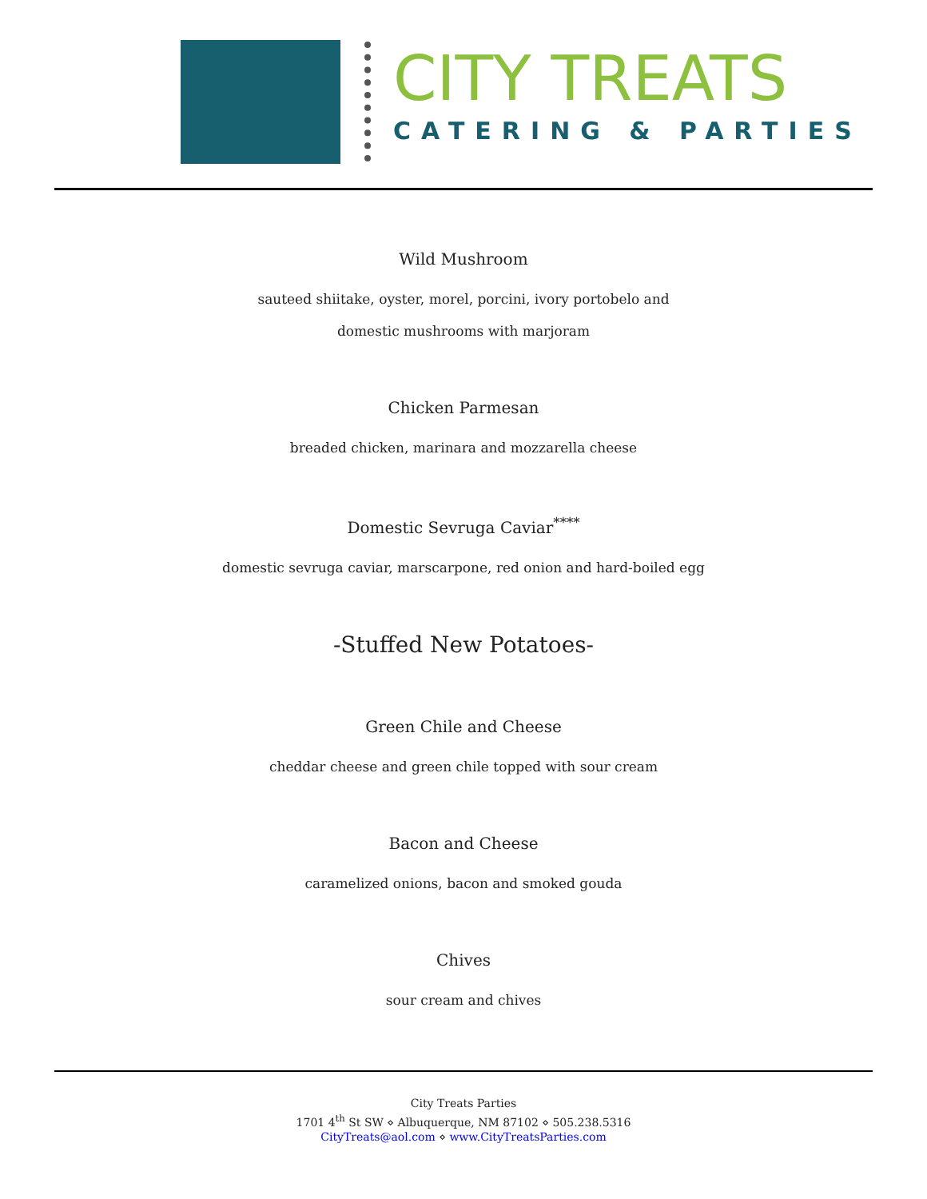CITY TREATS
CATERING & PARTIES
Wild Mushroom
sauteed shiitake, oyster, morel, porcini, ivory portobelo and
domestic mushrooms with marjoram
Chicken Parmesan
breaded chicken, marinara and mozzarella cheese
Domestic Sevruga Caviar<sup>****</sup>
domestic sevruga caviar, marscarpone, red onion and hard-boiled egg
-Stuffed New Potatoes-
Green Chile and Cheese
cheddar cheese and green chile topped with sour cream
Bacon and Cheese
caramelized onions, bacon and smoked gouda
Chives
sour cream and chives
City Treats Parties
1701 4<sup>th</sup> St SW ⋄ Albuquerque, NM 87102 ⋄ 505.238.5316
CityTreats@aol.com ⋄ www.CityTreatsParties.com